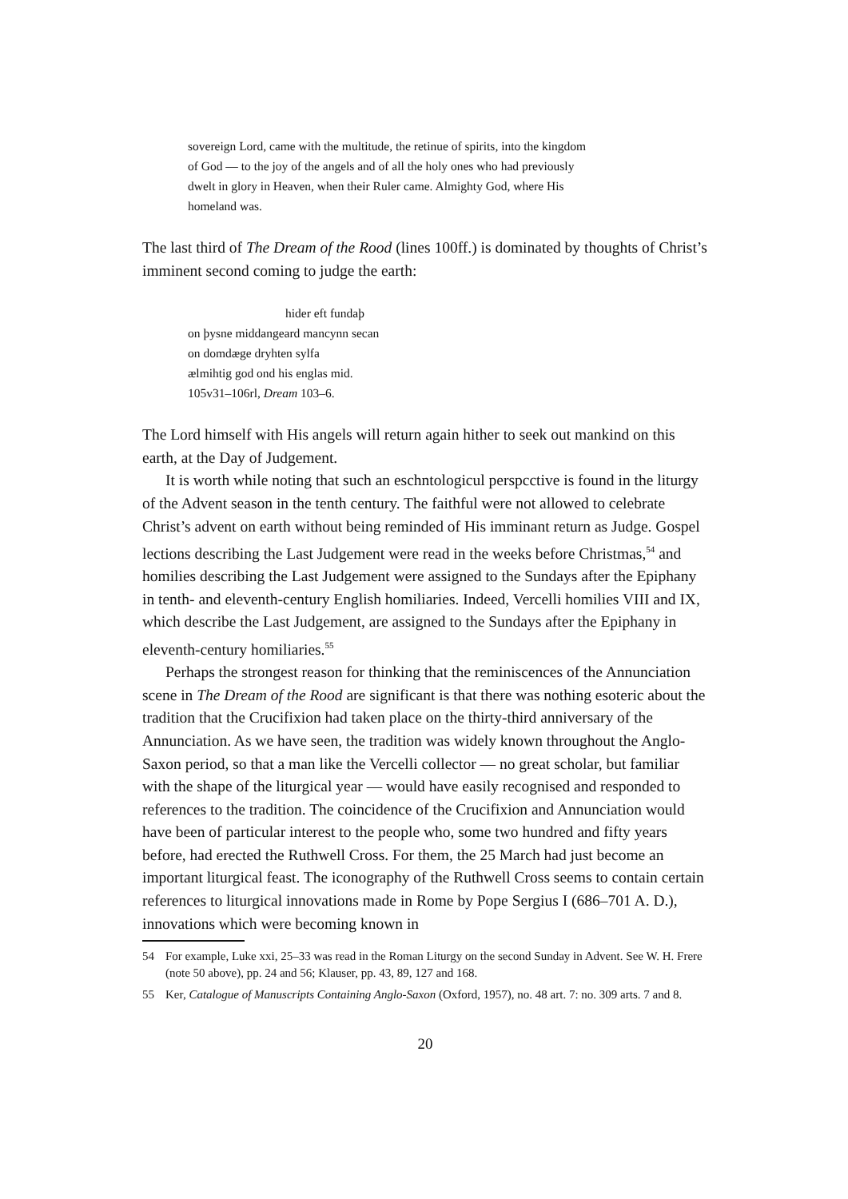sovereign Lord, came with the multitude, the retinue of spirits, into the kingdom
of God — to the joy of the angels and of all the holy ones who had previously
dwelt in glory in Heaven, when their Ruler came. Almighty God, where His
homeland was.
The last third of The Dream of the Rood (lines 100ff.) is dominated by thoughts of Christ’s imminent second coming to judge the earth:
hider eft fundaþ
on þysne middangeard mancynn secan
on domdæge dryhten sylfa
ælmihtig god ond his englas mid.
105v31–106rl, Dream 103–6.
The Lord himself with His angels will return again hither to seek out mankind on this earth, at the Day of Judgement.
It is worth while noting that such an eschntologicul perspcctive is found in the liturgy of the Advent season in the tenth century. The faithful were not allowed to celebrate Christ’s advent on earth without being reminded of His imminant return as Judge. Gospel lections describing the Last Judgement were read in the weeks before Christmas,<sup>54</sup> and homilies describing the Last Judgement were assigned to the Sundays after the Epiphany in tenth- and eleventh-century English homiliaries. Indeed, Vercelli homilies VIII and IX, which describe the Last Judgement, are assigned to the Sundays after the Epiphany in eleventh-century homiliaries.<sup>55</sup>
Perhaps the strongest reason for thinking that the reminiscences of the Annunciation scene in The Dream of the Rood are significant is that there was nothing esoteric about the tradition that the Crucifixion had taken place on the thirty-third anniversary of the Annunciation. As we have seen, the tradition was widely known throughout the Anglo-Saxon period, so that a man like the Vercelli collector — no great scholar, but familiar with the shape of the liturgical year — would have easily recognised and responded to references to the tradition. The coincidence of the Crucifixion and Annunciation would have been of particular interest to the people who, some two hundred and fifty years before, had erected the Ruthwell Cross. For them, the 25 March had just become an important liturgical feast. The iconography of the Ruthwell Cross seems to contain certain references to liturgical innovations made in Rome by Pope Sergius I (686–701 A. D.), innovations which were becoming known in
54 For example, Luke xxi, 25–33 was read in the Roman Liturgy on the second Sunday in Advent. See W. H. Frere (note 50 above), pp. 24 and 56; Klauser, pp. 43, 89, 127 and 168.
55 Ker, Catalogue of Manuscripts Containing Anglo-Saxon (Oxford, 1957), no. 48 art. 7: no. 309 arts. 7 and 8.
20